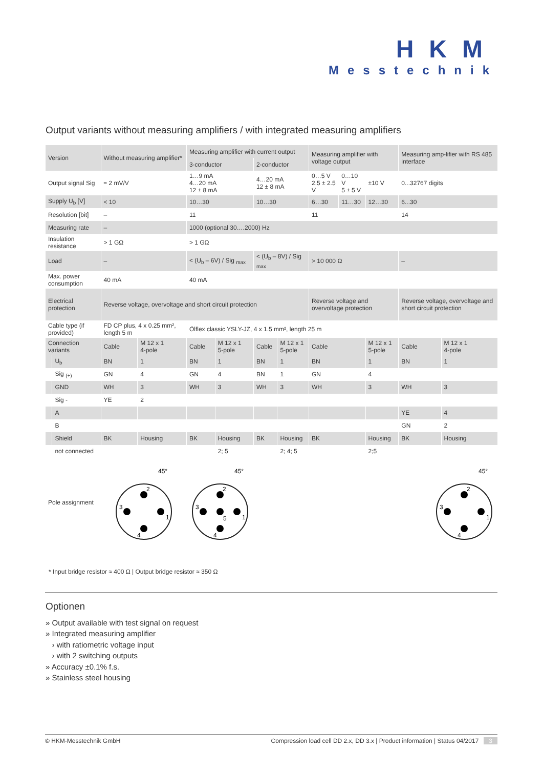HKM
Messtechnik
Output variants without measuring amplifiers / with integrated measuring amplifiers
| Version | | Without measuring amplifier* | | Measuring amplifier with current output | | | | Measuring amplifier with voltage output | | | Measuring amp-lifier with RS 485 interface | |
| | | | | 3-conductor | | 2-conductor | | | | | | |
| Output signal Sig | | ≈ 2 mV/V | | 1…9 mA 4…20 mA 12 ± 8 mA | | 4…20 mA 12 ± 8 mA | | 0…5 V 2.5 ± 2.5 V | 0…10 V 5 ± 5 V | ±10 V | 0...32767 digits | |
| Supply U<sub>b</sub> [V] | | < 10 | | 10…30 | | 10…30 | | 6…30 | 11…30 | 12…30 | 6...30 | |
| Resolution [bit] | | – | | 11 | | | | 11 | | | 14 | |
| Measuring rate | | – | | 1000 (optional 30….2000) Hz | | | | | | | | |
| Insulation resistance | | > 1 GΩ | | > 1 GΩ | | | | | | | | |
| Load | | – | | < (U<sub>b</sub> – 6V) / Sig <sub>max</sub> | | < (U<sub>b</sub> – 8V) / Sig <sub>max</sub> | | > 10 000 Ω | | | – | |
| Max. power consumption | | 40 mA | | 40 mA | | | | | | | | |
| Electrical protection | | Reverse voltage, overvoltage and short circuit protection | | | | | | Reverse voltage and overvoltage protection | | | Reverse voltage, overvoltage and short circuit protection | |
| Cable type (if provided) | | FD CP plus, 4 x 0.25 mm², length 5 m | | Ölflex classic YSLY-JZ, 4 x 1.5 mm², length 25 m | | | | | | | | |
| Connection variants | | Cable | M 12 x 1 4-pole | Cable | M 12 x 1 5-pole | Cable | M 12 x 1 5-pole | Cable | | M 12 x 1 5-pole | Cable | M 12 x 1 4-pole |
| | U<sub>b</sub> | BN | 1 | BN | 1 | BN | 1 | BN | | 1 | BN | 1 |
| | Sig <sub>(+)</sub> | GN | 4 | GN | 4 | BN | 1 | GN | | 4 | | |
| | GND | WH | 3 | WH | 3 | WH | 3 | WH | | 3 | WH | 3 |
| | Sig - | YE | 2 | | | | | | | | | |
| | A | | | | | | | | | | YE | 4 |
| | B | | | | | | | | | | GN | 2 |
| | Shield | BK | Housing | BK | Housing | BK | Housing | BK | | Housing | BK | Housing |
| | not connected | | | | 2; 5 | | 2; 4; 5 | | | 2;5 | | |
| Pole assignment | | 2 3 1 4 45° | | 2 3 5 1 4 45° | | 2 3 1 4 45° | | | | | | |
* Input bridge resistor ≈ 400 Ω | Output bridge resistor ≈ 350 Ω
Optionen
» Output available with test signal on request
» Integrated measuring amplifier
› with ratiometric voltage input
› with 2 switching outputs
» Accuracy ±0.1% f.s.
» Stainless steel housing
© HKM-Messtechnik GmbH Compression load cell DD 2.x, DD 3.x | Product information | Status 04/2017 3